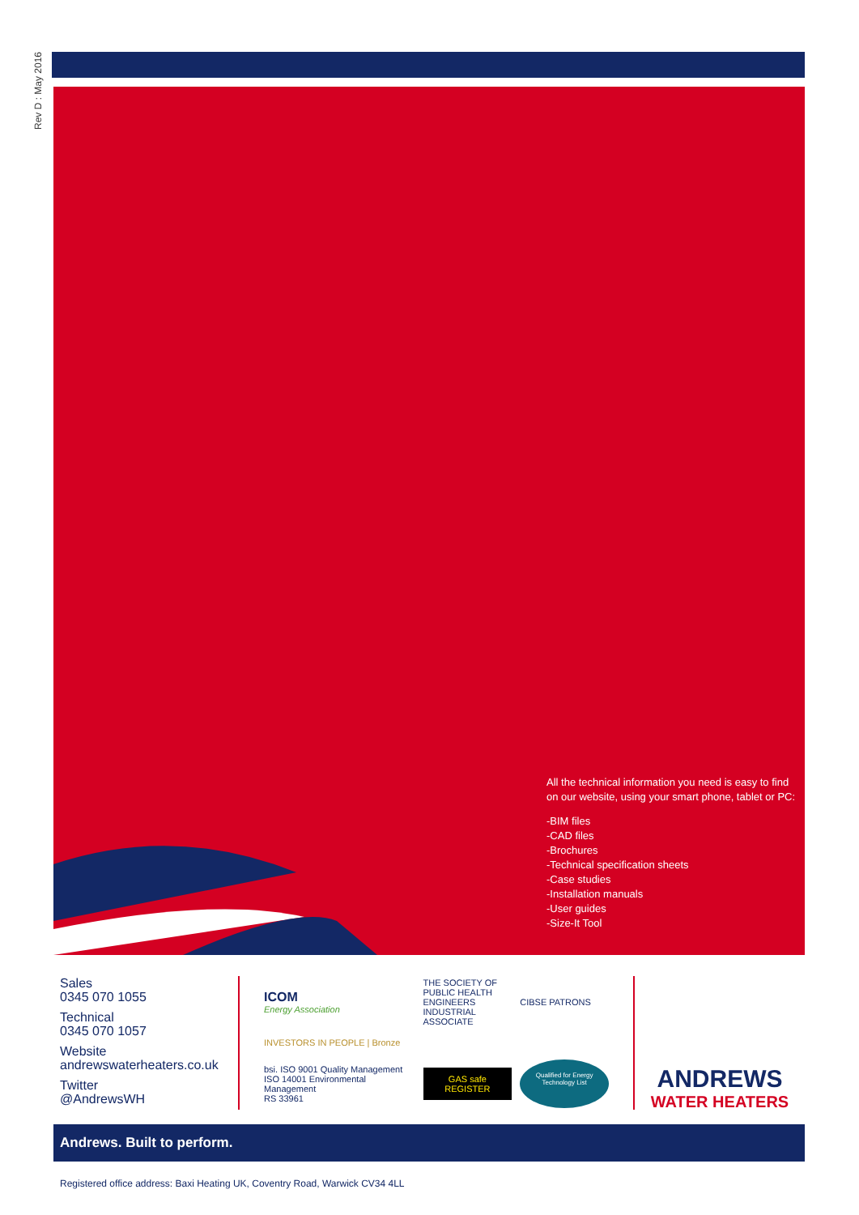Rev D : May 2016
All the technical information you need is easy to find
on our website, using your smart phone, tablet or PC:
-BIM files
-CAD files
-Brochures
-Technical specification sheets
-Case studies
-Installation manuals
-User guides
-Size-It Tool
Sales
0345 070 1055
Technical
0345 070 1057
Website
andrewswaterheaters.co.uk
Twitter
@AndrewsWH
ICOM
Energy Association
THE SOCIETY OF PUBLIC HEALTH ENGINEERS INDUSTRIAL ASSOCIATE
CIBSE PATRONS
INVESTORS IN PEOPLE | Bronze
bsi. ISO 9001 Quality Management ISO 14001 Environmental Management
RS 33961
GAS safe REGISTER
Qualified for Energy Technology List
ANDREWS
WATER HEATERS
Andrews. Built to perform.
Registered office address: Baxi Heating UK, Coventry Road, Warwick CV34 4LL